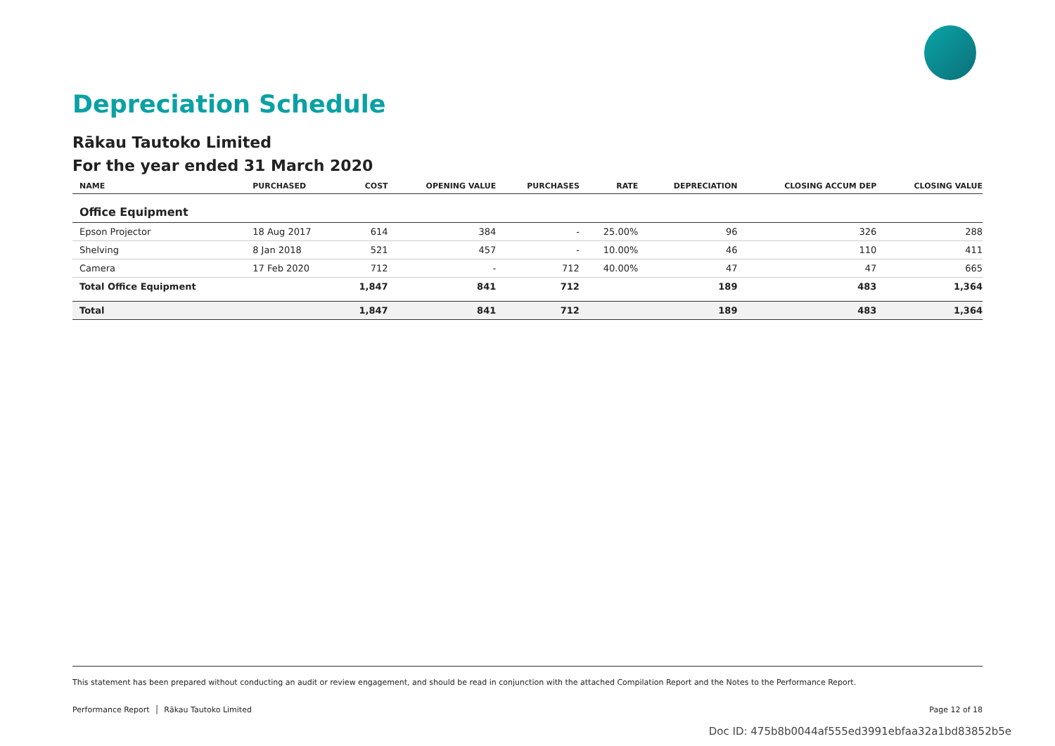Depreciation Schedule
Rākau Tautoko Limited
For the year ended 31 March 2020
| NAME | PURCHASED | COST | OPENING VALUE | PURCHASES | RATE | DEPRECIATION | CLOSING ACCUM DEP | CLOSING VALUE |
| --- | --- | --- | --- | --- | --- | --- | --- | --- |
| Office Equipment | | | | | | | | |
| Epson Projector | 18 Aug 2017 | 614 | 384 | - | 25.00% | 96 | 326 | 288 |
| Shelving | 8 Jan 2018 | 521 | 457 | - | 10.00% | 46 | 110 | 411 |
| Camera | 17 Feb 2020 | 712 | - | 712 | 40.00% | 47 | 47 | 665 |
| Total Office Equipment | | 1,847 | 841 | 712 | | 189 | 483 | 1,364 |
| Total | | 1,847 | 841 | 712 | | 189 | 483 | 1,364 |
This statement has been prepared without conducting an audit or review engagement, and should be read in conjunction with the attached Compilation Report and the Notes to the Performance Report.
Performance Report │ Rākau Tautoko Limited Page 12 of 18
Doc ID: 475b8b0044af555ed3991ebfaa32a1bd83852b5e